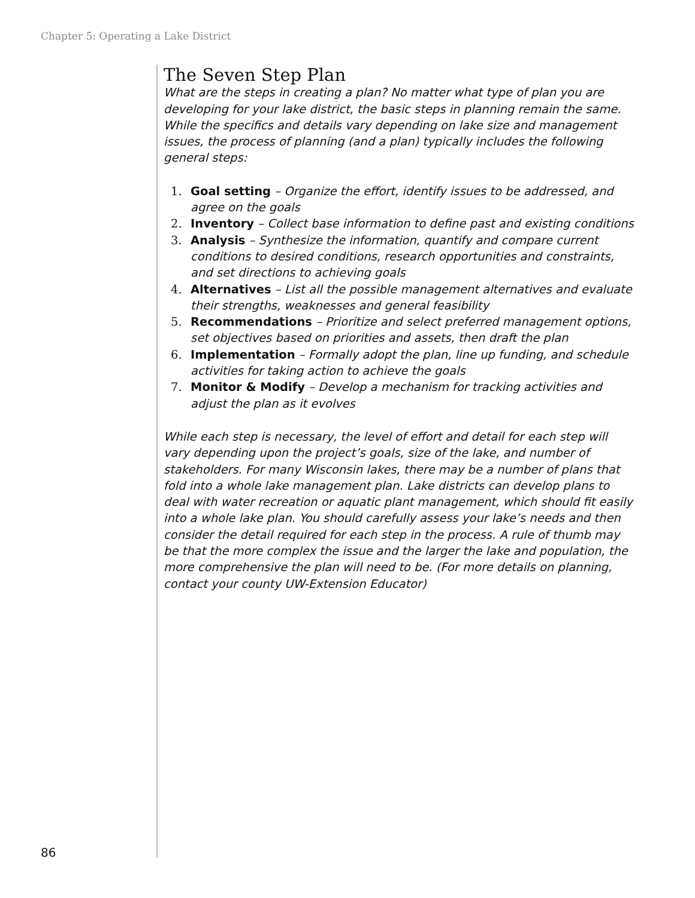Chapter 5: Operating a Lake District
The Seven Step Plan
What are the steps in creating a plan? No matter what type of plan you are developing for your lake district, the basic steps in planning remain the same. While the specifics and details vary depending on lake size and management issues, the process of planning (and a plan) typically includes the following general steps:
1. Goal setting – Organize the effort, identify issues to be addressed, and agree on the goals
2. Inventory – Collect base information to define past and existing conditions
3. Analysis – Synthesize the information, quantify and compare current conditions to desired conditions, research opportunities and constraints, and set directions to achieving goals
4. Alternatives – List all the possible management alternatives and evaluate their strengths, weaknesses and general feasibility
5. Recommendations – Prioritize and select preferred management options, set objectives based on priorities and assets, then draft the plan
6. Implementation – Formally adopt the plan, line up funding, and schedule activities for taking action to achieve the goals
7. Monitor & Modify – Develop a mechanism for tracking activities and adjust the plan as it evolves
While each step is necessary, the level of effort and detail for each step will vary depending upon the project’s goals, size of the lake, and number of stakeholders. For many Wisconsin lakes, there may be a number of plans that fold into a whole lake management plan. Lake districts can develop plans to deal with water recreation or aquatic plant management, which should fit easily into a whole lake plan. You should carefully assess your lake’s needs and then consider the detail required for each step in the process. A rule of thumb may be that the more complex the issue and the larger the lake and population, the more comprehensive the plan will need to be. (For more details on planning, contact your county UW-Extension Educator)
86